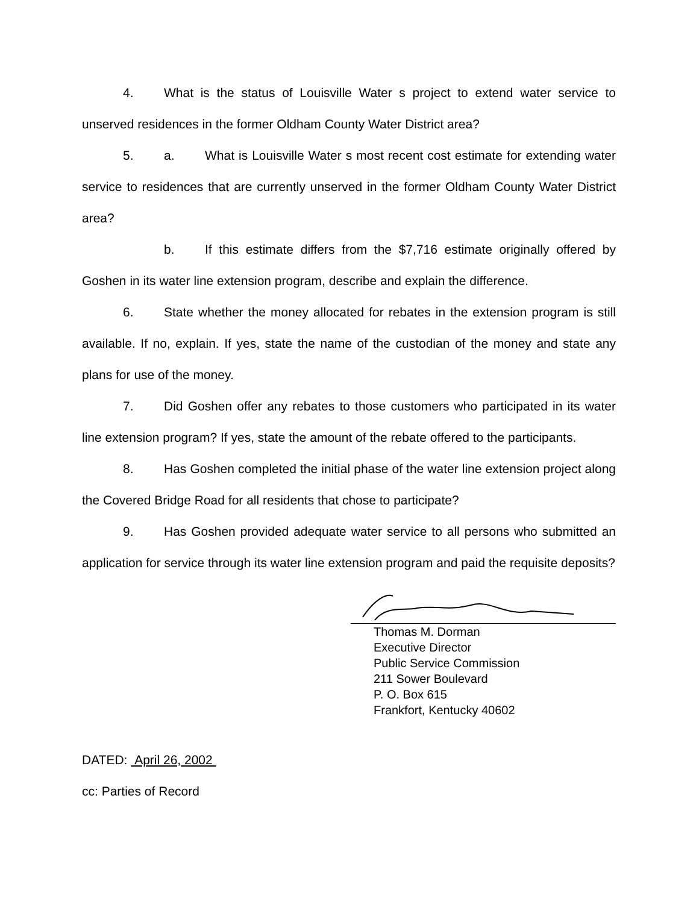4. What is the status of Louisville Water s project to extend water service to unserved residences in the former Oldham County Water District area?
5. a. What is Louisville Water s most recent cost estimate for extending water service to residences that are currently unserved in the former Oldham County Water District area?
b. If this estimate differs from the $7,716 estimate originally offered by Goshen in its water line extension program, describe and explain the difference.
6. State whether the money allocated for rebates in the extension program is still available. If no, explain. If yes, state the name of the custodian of the money and state any plans for use of the money.
7. Did Goshen offer any rebates to those customers who participated in its water line extension program? If yes, state the amount of the rebate offered to the participants.
8. Has Goshen completed the initial phase of the water line extension project along the Covered Bridge Road for all residents that chose to participate?
9. Has Goshen provided adequate water service to all persons who submitted an application for service through its water line extension program and paid the requisite deposits?
Thomas M. Dorman
Executive Director
Public Service Commission
211 Sower Boulevard
P. O. Box 615
Frankfort, Kentucky 40602
DATED: April 26, 2002
cc: Parties of Record